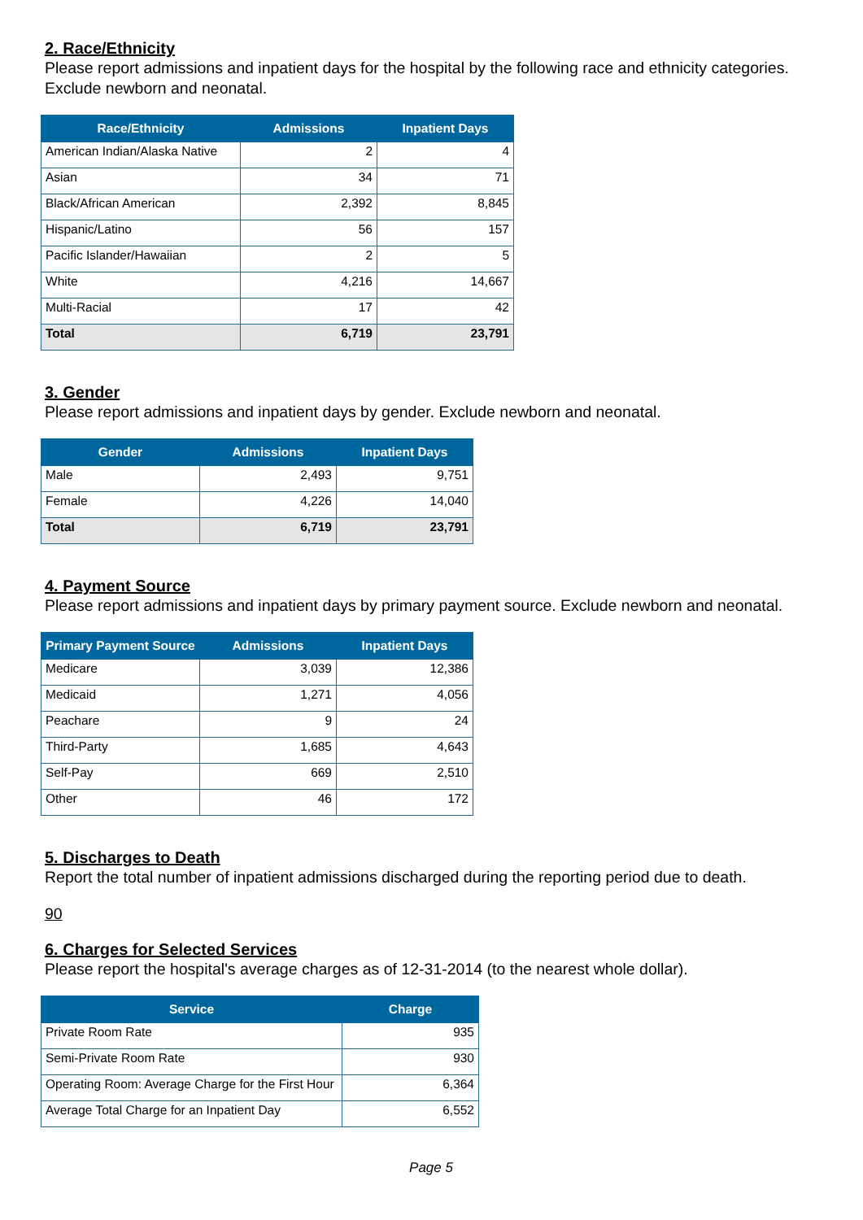2. Race/Ethnicity
Please report admissions and inpatient days for the hospital by the following race and ethnicity categories. Exclude newborn and neonatal.
| Race/Ethnicity | Admissions | Inpatient Days |
| --- | --- | --- |
| American Indian/Alaska Native | 2 | 4 |
| Asian | 34 | 71 |
| Black/African American | 2,392 | 8,845 |
| Hispanic/Latino | 56 | 157 |
| Pacific Islander/Hawaiian | 2 | 5 |
| White | 4,216 | 14,667 |
| Multi-Racial | 17 | 42 |
| Total | 6,719 | 23,791 |
3. Gender
Please report admissions and inpatient days by gender. Exclude newborn and neonatal.
| Gender | Admissions | Inpatient Days |
| --- | --- | --- |
| Male | 2,493 | 9,751 |
| Female | 4,226 | 14,040 |
| Total | 6,719 | 23,791 |
4. Payment Source
Please report admissions and inpatient days by primary payment source. Exclude newborn and neonatal.
| Primary Payment Source | Admissions | Inpatient Days |
| --- | --- | --- |
| Medicare | 3,039 | 12,386 |
| Medicaid | 1,271 | 4,056 |
| Peachare | 9 | 24 |
| Third-Party | 1,685 | 4,643 |
| Self-Pay | 669 | 2,510 |
| Other | 46 | 172 |
5. Discharges to Death
Report the total number of inpatient admissions discharged during the reporting period due to death.
90
6. Charges for Selected Services
Please report the hospital's average charges as of 12-31-2014 (to the nearest whole dollar).
| Service | Charge |
| --- | --- |
| Private Room Rate | 935 |
| Semi-Private Room Rate | 930 |
| Operating Room: Average Charge for the First Hour | 6,364 |
| Average Total Charge for an Inpatient Day | 6,552 |
Page 5